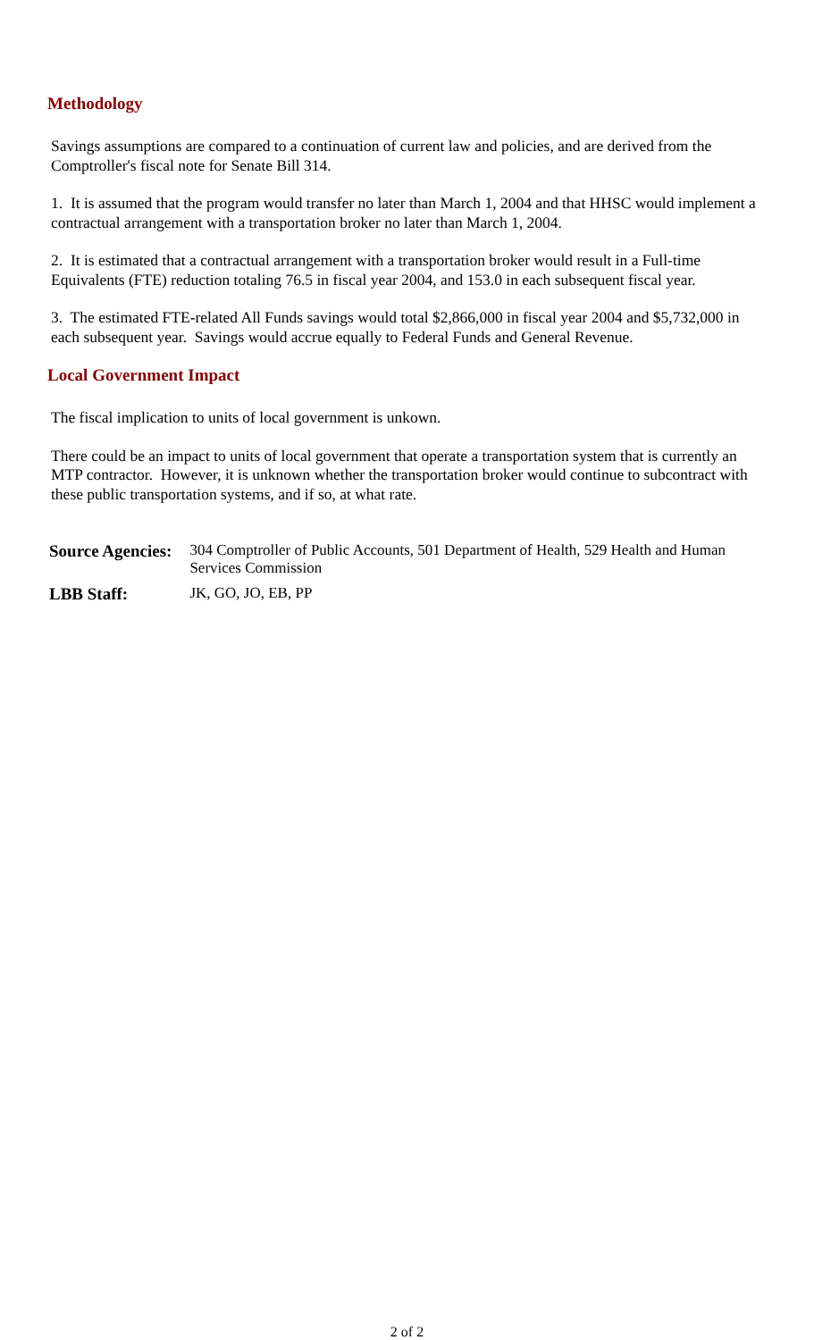Methodology
Savings assumptions are compared to a continuation of current law and policies, and are derived from the Comptroller's fiscal note for Senate Bill 314.
1. It is assumed that the program would transfer no later than March 1, 2004 and that HHSC would implement a contractual arrangement with a transportation broker no later than March 1, 2004.
2. It is estimated that a contractual arrangement with a transportation broker would result in a Full-time Equivalents (FTE) reduction totaling 76.5 in fiscal year 2004, and 153.0 in each subsequent fiscal year.
3. The estimated FTE-related All Funds savings would total $2,866,000 in fiscal year 2004 and $5,732,000 in each subsequent year. Savings would accrue equally to Federal Funds and General Revenue.
Local Government Impact
The fiscal implication to units of local government is unkown.
There could be an impact to units of local government that operate a transportation system that is currently an MTP contractor. However, it is unknown whether the transportation broker would continue to subcontract with these public transportation systems, and if so, at what rate.
| Source Agencies: | 304 Comptroller of Public Accounts, 501 Department of Health, 529 Health and Human Services Commission |
| LBB Staff: | JK, GO, JO, EB, PP |
2 of 2